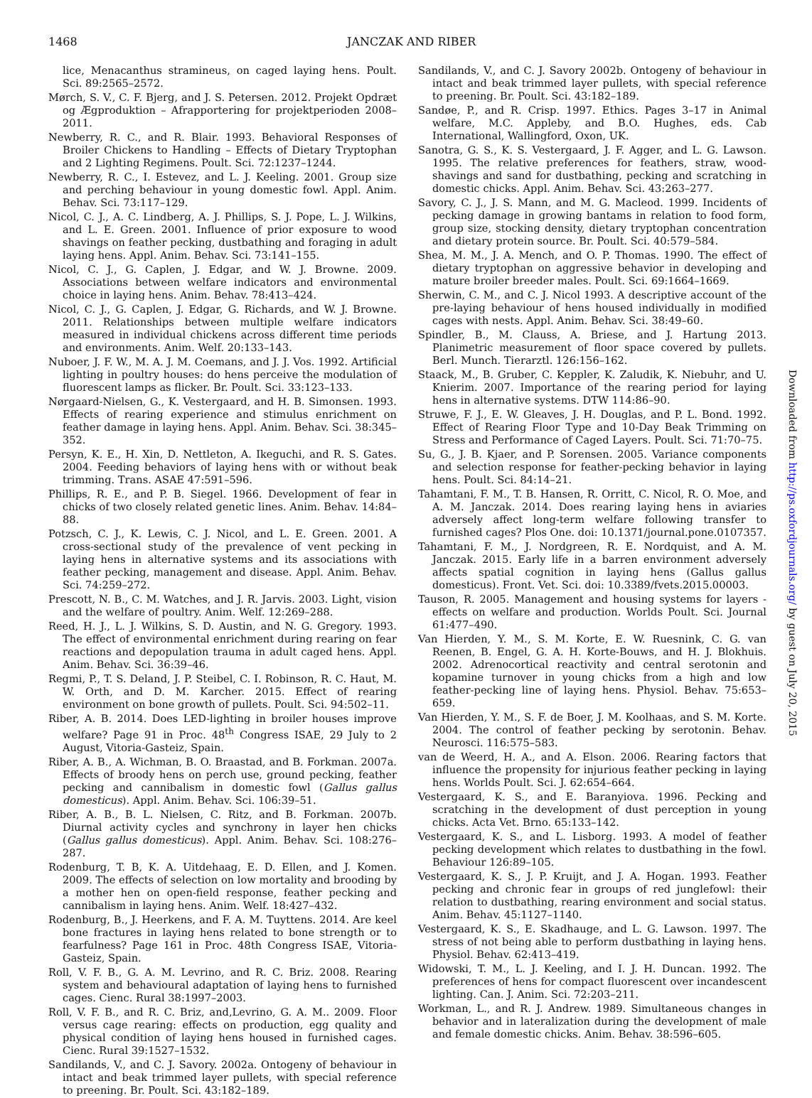1468 JANCZAK AND RIBER
lice, Menacanthus stramineus, on caged laying hens. Poult. Sci. 89:2565–2572.
Mørch, S. V., C. F. Bjerg, and J. S. Petersen. 2012. Projekt Opdræt og Ægproduktion – Afrapportering for projektperioden 2008–2011.
Newberry, R. C., and R. Blair. 1993. Behavioral Responses of Broiler Chickens to Handling – Effects of Dietary Tryptophan and 2 Lighting Regimens. Poult. Sci. 72:1237–1244.
Newberry, R. C., I. Estevez, and L. J. Keeling. 2001. Group size and perching behaviour in young domestic fowl. Appl. Anim. Behav. Sci. 73:117–129.
Nicol, C. J., A. C. Lindberg, A. J. Phillips, S. J. Pope, L. J. Wilkins, and L. E. Green. 2001. Influence of prior exposure to wood shavings on feather pecking, dustbathing and foraging in adult laying hens. Appl. Anim. Behav. Sci. 73:141–155.
Nicol, C. J., G. Caplen, J. Edgar, and W. J. Browne. 2009. Associations between welfare indicators and environmental choice in laying hens. Anim. Behav. 78:413–424.
Nicol, C. J., G. Caplen, J. Edgar, G. Richards, and W. J. Browne. 2011. Relationships between multiple welfare indicators measured in individual chickens across different time periods and environments. Anim. Welf. 20:133–143.
Nuboer, J. F. W., M. A. J. M. Coemans, and J. J. Vos. 1992. Artificial lighting in poultry houses: do hens perceive the modulation of fluorescent lamps as flicker. Br. Poult. Sci. 33:123–133.
Nørgaard-Nielsen, G., K. Vestergaard, and H. B. Simonsen. 1993. Effects of rearing experience and stimulus enrichment on feather damage in laying hens. Appl. Anim. Behav. Sci. 38:345–352.
Persyn, K. E., H. Xin, D. Nettleton, A. Ikeguchi, and R. S. Gates. 2004. Feeding behaviors of laying hens with or without beak trimming. Trans. ASAE 47:591–596.
Phillips, R. E., and P. B. Siegel. 1966. Development of fear in chicks of two closely related genetic lines. Anim. Behav. 14:84–88.
Potzsch, C. J., K. Lewis, C. J. Nicol, and L. E. Green. 2001. A cross-sectional study of the prevalence of vent pecking in laying hens in alternative systems and its associations with feather pecking, management and disease. Appl. Anim. Behav. Sci. 74:259–272.
Prescott, N. B., C. M. Watches, and J. R. Jarvis. 2003. Light, vision and the welfare of poultry. Anim. Welf. 12:269–288.
Reed, H. J., L. J. Wilkins, S. D. Austin, and N. G. Gregory. 1993. The effect of environmental enrichment during rearing on fear reactions and depopulation trauma in adult caged hens. Appl. Anim. Behav. Sci. 36:39–46.
Regmi, P., T. S. Deland, J. P. Steibel, C. I. Robinson, R. C. Haut, M. W. Orth, and D. M. Karcher. 2015. Effect of rearing environment on bone growth of pullets. Poult. Sci. 94:502–11.
Riber, A. B. 2014. Does LED-lighting in broiler houses improve welfare? Page 91 in Proc. 48<sup>th</sup> Congress ISAE, 29 July to 2 August, Vitoria-Gasteiz, Spain.
Riber, A. B., A. Wichman, B. O. Braastad, and B. Forkman. 2007a. Effects of broody hens on perch use, ground pecking, feather pecking and cannibalism in domestic fowl (Gallus gallus domesticus). Appl. Anim. Behav. Sci. 106:39–51.
Riber, A. B., B. L. Nielsen, C. Ritz, and B. Forkman. 2007b. Diurnal activity cycles and synchrony in layer hen chicks (Gallus gallus domesticus). Appl. Anim. Behav. Sci. 108:276–287.
Rodenburg, T. B, K. A. Uitdehaag, E. D. Ellen, and J. Komen. 2009. The effects of selection on low mortality and brooding by a mother hen on open-field response, feather pecking and cannibalism in laying hens. Anim. Welf. 18:427–432.
Rodenburg, B., J. Heerkens, and F. A. M. Tuyttens. 2014. Are keel bone fractures in laying hens related to bone strength or to fearfulness? Page 161 in Proc. 48th Congress ISAE, Vitoria-Gasteiz, Spain.
Roll, V. F. B., G. A. M. Levrino, and R. C. Briz. 2008. Rearing system and behavioural adaptation of laying hens to furnished cages. Cienc. Rural 38:1997–2003.
Roll, V. F. B., and R. C. Briz, and,Levrino, G. A. M.. 2009. Floor versus cage rearing: effects on production, egg quality and physical condition of laying hens housed in furnished cages. Cienc. Rural 39:1527–1532.
Sandilands, V., and C. J. Savory. 2002a. Ontogeny of behaviour in intact and beak trimmed layer pullets, with special reference to preening. Br. Poult. Sci. 43:182–189.
Sandilands, V., and C. J. Savory 2002b. Ontogeny of behaviour in intact and beak trimmed layer pullets, with special reference to preening. Br. Poult. Sci. 43:182–189.
Sandøe, P., and R. Crisp. 1997. Ethics. Pages 3–17 in Animal welfare, M.C. Appleby, and B.O. Hughes, eds. Cab International, Wallingford, Oxon, UK.
Sanotra, G. S., K. S. Vestergaard, J. F. Agger, and L. G. Lawson. 1995. The relative preferences for feathers, straw, wood-shavings and sand for dustbathing, pecking and scratching in domestic chicks. Appl. Anim. Behav. Sci. 43:263–277.
Savory, C. J., J. S. Mann, and M. G. Macleod. 1999. Incidents of pecking damage in growing bantams in relation to food form, group size, stocking density, dietary tryptophan concentration and dietary protein source. Br. Poult. Sci. 40:579–584.
Shea, M. M., J. A. Mench, and O. P. Thomas. 1990. The effect of dietary tryptophan on aggressive behavior in developing and mature broiler breeder males. Poult. Sci. 69:1664–1669.
Sherwin, C. M., and C. J. Nicol 1993. A descriptive account of the pre-laying behaviour of hens housed individually in modified cages with nests. Appl. Anim. Behav. Sci. 38:49–60.
Spindler, B., M. Clauss, A. Briese, and J. Hartung 2013. Planimetric measurement of floor space covered by pullets. Berl. Munch. Tierarztl. 126:156–162.
Staack, M., B. Gruber, C. Keppler, K. Zaludik, K. Niebuhr, and U. Knierim. 2007. Importance of the rearing period for laying hens in alternative systems. DTW 114:86–90.
Struwe, F. J., E. W. Gleaves, J. H. Douglas, and P. L. Bond. 1992. Effect of Rearing Floor Type and 10-Day Beak Trimming on Stress and Performance of Caged Layers. Poult. Sci. 71:70–75.
Su, G., J. B. Kjaer, and P. Sorensen. 2005. Variance components and selection response for feather-pecking behavior in laying hens. Poult. Sci. 84:14–21.
Tahamtani, F. M., T. B. Hansen, R. Orritt, C. Nicol, R. O. Moe, and A. M. Janczak. 2014. Does rearing laying hens in aviaries adversely affect long-term welfare following transfer to furnished cages? Plos One. doi: 10.1371/journal.pone.0107357.
Tahamtani, F. M., J. Nordgreen, R. E. Nordquist, and A. M. Janczak. 2015. Early life in a barren environment adversely affects spatial cognition in laying hens (Gallus gallus domesticus). Front. Vet. Sci. doi: 10.3389/fvets.2015.00003.
Tauson, R. 2005. Management and housing systems for layers - effects on welfare and production. Worlds Poult. Sci. Journal 61:477–490.
Van Hierden, Y. M., S. M. Korte, E. W. Ruesnink, C. G. van Reenen, B. Engel, G. A. H. Korte-Bouws, and H. J. Blokhuis. 2002. Adrenocortical reactivity and central serotonin and kopamine turnover in young chicks from a high and low feather-pecking line of laying hens. Physiol. Behav. 75:653–659.
Van Hierden, Y. M., S. F. de Boer, J. M. Koolhaas, and S. M. Korte. 2004. The control of feather pecking by serotonin. Behav. Neurosci. 116:575–583.
van de Weerd, H. A., and A. Elson. 2006. Rearing factors that influence the propensity for injurious feather pecking in laying hens. Worlds Poult. Sci. J. 62:654–664.
Vestergaard, K. S., and E. Baranyiova. 1996. Pecking and scratching in the development of dust perception in young chicks. Acta Vet. Brno. 65:133–142.
Vestergaard, K. S., and L. Lisborg. 1993. A model of feather pecking development which relates to dustbathing in the fowl. Behaviour 126:89–105.
Vestergaard, K. S., J. P. Kruijt, and J. A. Hogan. 1993. Feather pecking and chronic fear in groups of red junglefowl: their relation to dustbathing, rearing environment and social status. Anim. Behav. 45:1127–1140.
Vestergaard, K. S., E. Skadhauge, and L. G. Lawson. 1997. The stress of not being able to perform dustbathing in laying hens. Physiol. Behav. 62:413–419.
Widowski, T. M., L. J. Keeling, and I. J. H. Duncan. 1992. The preferences of hens for compact fluorescent over incandescent lighting. Can. J. Anim. Sci. 72:203–211.
Workman, L., and R. J. Andrew. 1989. Simultaneous changes in behavior and in lateralization during the development of male and female domestic chicks. Anim. Behav. 38:596–605.
Downloaded from http://ps.oxfordjournals.org/ by guest on July 20, 2015